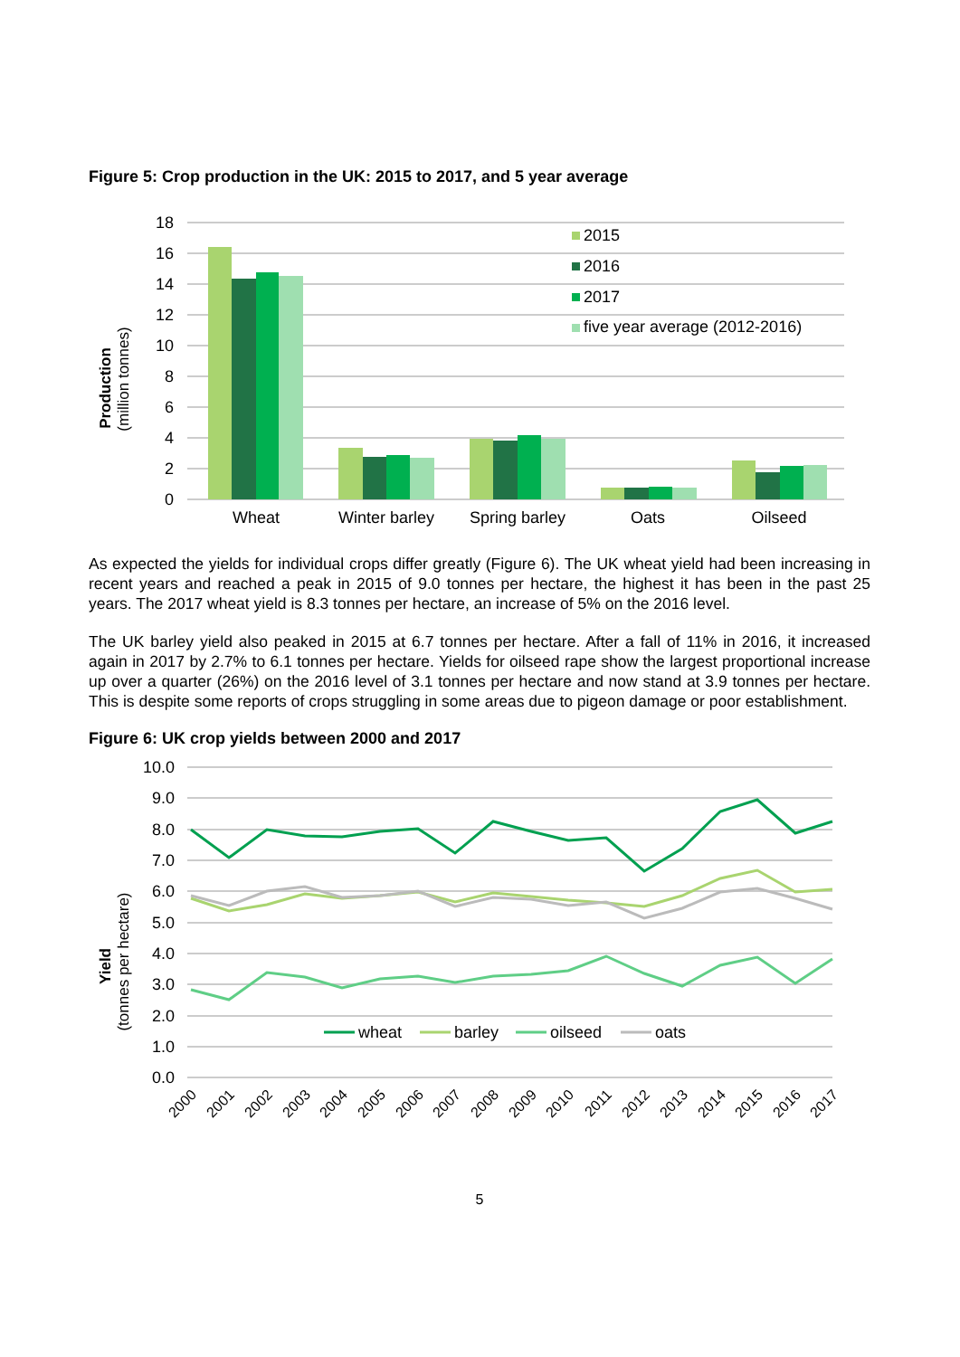Figure 5: Crop production in the UK: 2015 to 2017, and 5 year average
18
16
14
12
10
8
6
4
2
0
Production
(million tonnes)
Wheat
Winter barley
Spring barley
Oats
Oilseed
2015
2016
2017
five year average (2012-2016)
As expected the yields for individual crops differ greatly (Figure 6). The UK wheat yield had been increasing in recent years and reached a peak in 2015 of 9.0 tonnes per hectare, the highest it has been in the past 25 years. The 2017 wheat yield is 8.3 tonnes per hectare, an increase of 5% on the 2016 level.
The UK barley yield also peaked in 2015 at 6.7 tonnes per hectare. After a fall of 11% in 2016, it increased again in 2017 by 2.7% to 6.1 tonnes per hectare. Yields for oilseed rape show the largest proportional increase up over a quarter (26%) on the 2016 level of 3.1 tonnes per hectare and now stand at 3.9 tonnes per hectare. This is despite some reports of crops struggling in some areas due to pigeon damage or poor establishment.
Figure 6: UK crop yields between 2000 and 2017
10.0
9.0
8.0
7.0
6.0
5.0
4.0
3.0
2.0
1.0
0.0
Yield
(tonnes per hectare)
wheat
barley
oilseed
oats
2000
2001
2002
2003
2004
2005
2006
2007
2008
2009
2010
2011
2012
2013
2014
2015
2016
2017
5